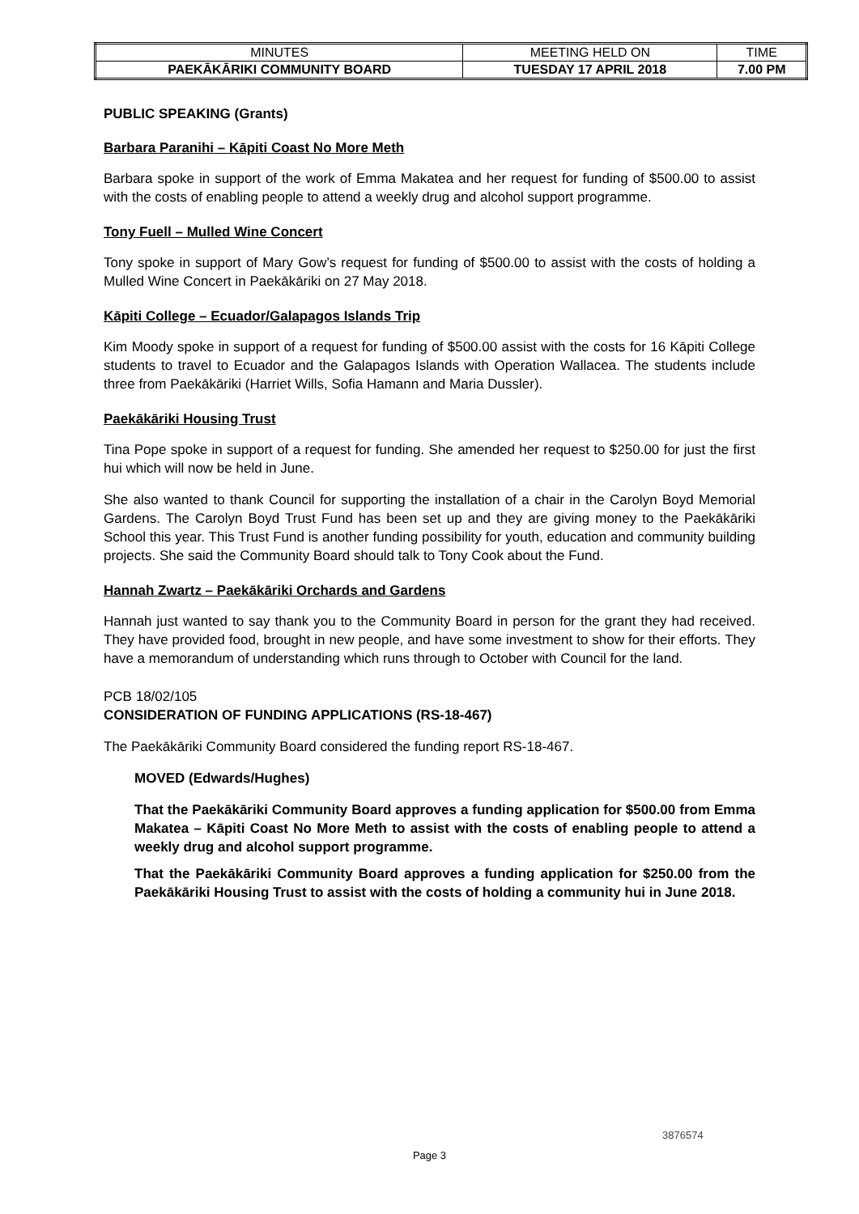| MINUTES | MEETING HELD ON | TIME |
| PAEKĀKĀRIKI COMMUNITY BOARD | TUESDAY 17 APRIL 2018 | 7.00 PM |
PUBLIC SPEAKING (Grants)
Barbara Paranihi – Kāpiti Coast No More Meth
Barbara spoke in support of the work of Emma Makatea and her request for funding of $500.00 to assist with the costs of enabling people to attend a weekly drug and alcohol support programme.
Tony Fuell – Mulled Wine Concert
Tony spoke in support of Mary Gow’s request for funding of $500.00 to assist with the costs of holding a Mulled Wine Concert in Paekākāriki on 27 May 2018.
Kāpiti College – Ecuador/Galapagos Islands Trip
Kim Moody spoke in support of a request for funding of $500.00 assist with the costs for 16 Kāpiti College students to travel to Ecuador and the Galapagos Islands with Operation Wallacea. The students include three from Paekākāriki (Harriet Wills, Sofia Hamann and Maria Dussler).
Paekākāriki Housing Trust
Tina Pope spoke in support of a request for funding. She amended her request to $250.00 for just the first hui which will now be held in June.
She also wanted to thank Council for supporting the installation of a chair in the Carolyn Boyd Memorial Gardens. The Carolyn Boyd Trust Fund has been set up and they are giving money to the Paekākāriki School this year. This Trust Fund is another funding possibility for youth, education and community building projects. She said the Community Board should talk to Tony Cook about the Fund.
Hannah Zwartz – Paekākāriki Orchards and Gardens
Hannah just wanted to say thank you to the Community Board in person for the grant they had received. They have provided food, brought in new people, and have some investment to show for their efforts. They have a memorandum of understanding which runs through to October with Council for the land.
PCB 18/02/105
CONSIDERATION OF FUNDING APPLICATIONS (RS-18-467)
The Paekākāriki Community Board considered the funding report RS-18-467.
MOVED (Edwards/Hughes)
That the Paekākāriki Community Board approves a funding application for $500.00 from Emma Makatea – Kāpiti Coast No More Meth to assist with the costs of enabling people to attend a weekly drug and alcohol support programme.
That the Paekākāriki Community Board approves a funding application for $250.00 from the Paekākāriki Housing Trust to assist with the costs of holding a community hui in June 2018.
3876574
Page 3